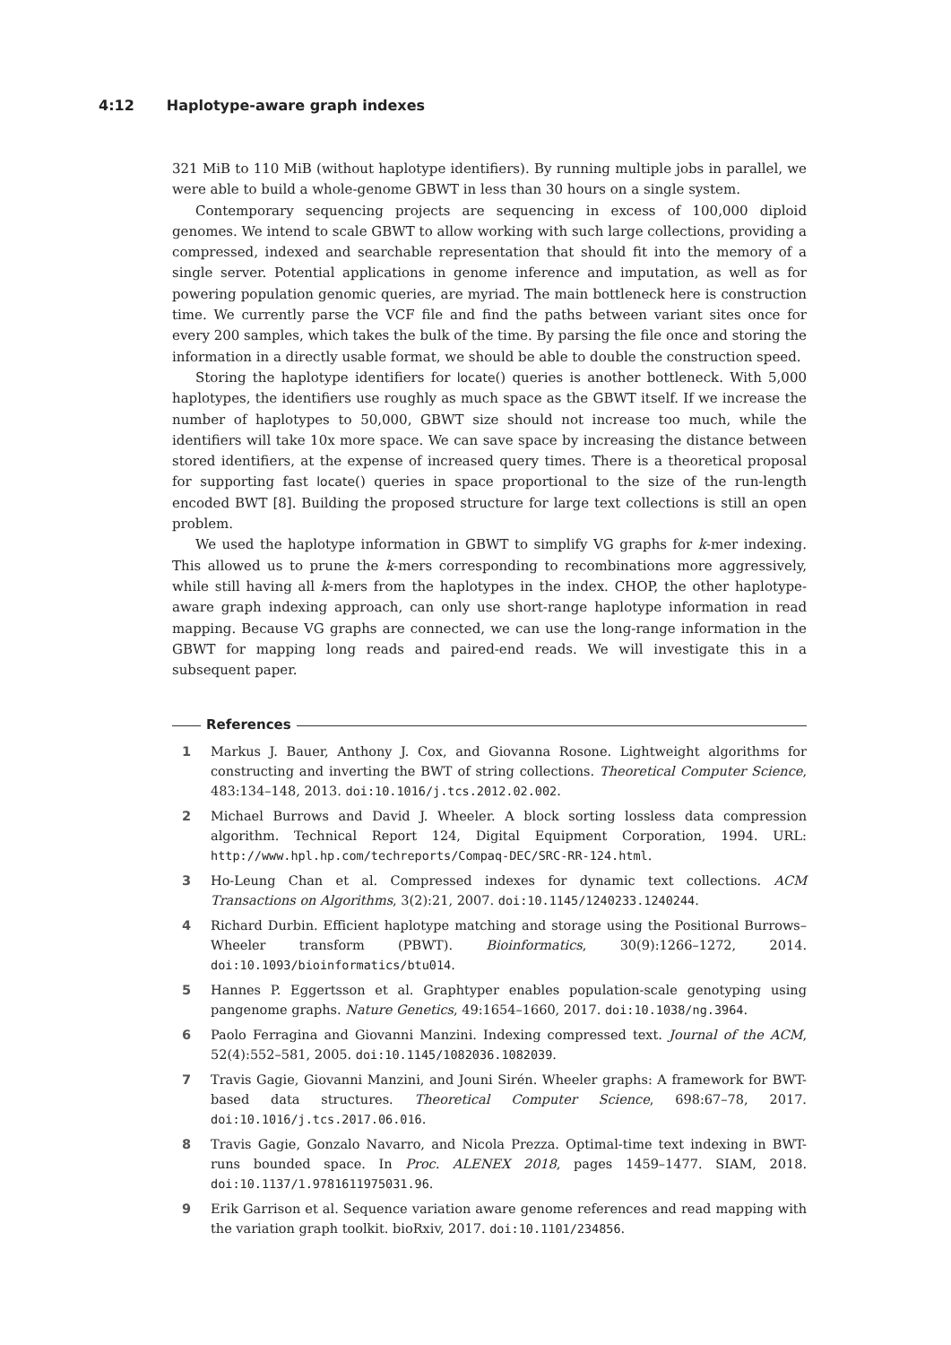4:12 Haplotype-aware graph indexes
321 MiB to 110 MiB (without haplotype identifiers). By running multiple jobs in parallel, we were able to build a whole-genome GBWT in less than 30 hours on a single system.
Contemporary sequencing projects are sequencing in excess of 100,000 diploid genomes. We intend to scale GBWT to allow working with such large collections, providing a compressed, indexed and searchable representation that should fit into the memory of a single server. Potential applications in genome inference and imputation, as well as for powering population genomic queries, are myriad. The main bottleneck here is construction time. We currently parse the VCF file and find the paths between variant sites once for every 200 samples, which takes the bulk of the time. By parsing the file once and storing the information in a directly usable format, we should be able to double the construction speed.
Storing the haplotype identifiers for locate() queries is another bottleneck. With 5,000 haplotypes, the identifiers use roughly as much space as the GBWT itself. If we increase the number of haplotypes to 50,000, GBWT size should not increase too much, while the identifiers will take 10x more space. We can save space by increasing the distance between stored identifiers, at the expense of increased query times. There is a theoretical proposal for supporting fast locate() queries in space proportional to the size of the run-length encoded BWT [8]. Building the proposed structure for large text collections is still an open problem.
We used the haplotype information in GBWT to simplify VG graphs for k-mer indexing. This allowed us to prune the k-mers corresponding to recombinations more aggressively, while still having all k-mers from the haplotypes in the index. CHOP, the other haplotype-aware graph indexing approach, can only use short-range haplotype information in read mapping. Because VG graphs are connected, we can use the long-range information in the GBWT for mapping long reads and paired-end reads. We will investigate this in a subsequent paper.
References
1 Markus J. Bauer, Anthony J. Cox, and Giovanna Rosone. Lightweight algorithms for constructing and inverting the BWT of string collections. Theoretical Computer Science, 483:134–148, 2013. doi:10.1016/j.tcs.2012.02.002.
2 Michael Burrows and David J. Wheeler. A block sorting lossless data compression algorithm. Technical Report 124, Digital Equipment Corporation, 1994. URL: http://www.hpl.hp.com/techreports/Compaq-DEC/SRC-RR-124.html.
3 Ho-Leung Chan et al. Compressed indexes for dynamic text collections. ACM Transactions on Algorithms, 3(2):21, 2007. doi:10.1145/1240233.1240244.
4 Richard Durbin. Efficient haplotype matching and storage using the Positional Burrows–Wheeler transform (PBWT). Bioinformatics, 30(9):1266–1272, 2014. doi:10.1093/bioinformatics/btu014.
5 Hannes P. Eggertsson et al. Graphtyper enables population-scale genotyping using pangenome graphs. Nature Genetics, 49:1654–1660, 2017. doi:10.1038/ng.3964.
6 Paolo Ferragina and Giovanni Manzini. Indexing compressed text. Journal of the ACM, 52(4):552–581, 2005. doi:10.1145/1082036.1082039.
7 Travis Gagie, Giovanni Manzini, and Jouni Sirén. Wheeler graphs: A framework for BWT-based data structures. Theoretical Computer Science, 698:67–78, 2017. doi:10.1016/j.tcs.2017.06.016.
8 Travis Gagie, Gonzalo Navarro, and Nicola Prezza. Optimal-time text indexing in BWT-runs bounded space. In Proc. ALENEX 2018, pages 1459–1477. SIAM, 2018. doi:10.1137/1.9781611975031.96.
9 Erik Garrison et al. Sequence variation aware genome references and read mapping with the variation graph toolkit. bioRxiv, 2017. doi:10.1101/234856.